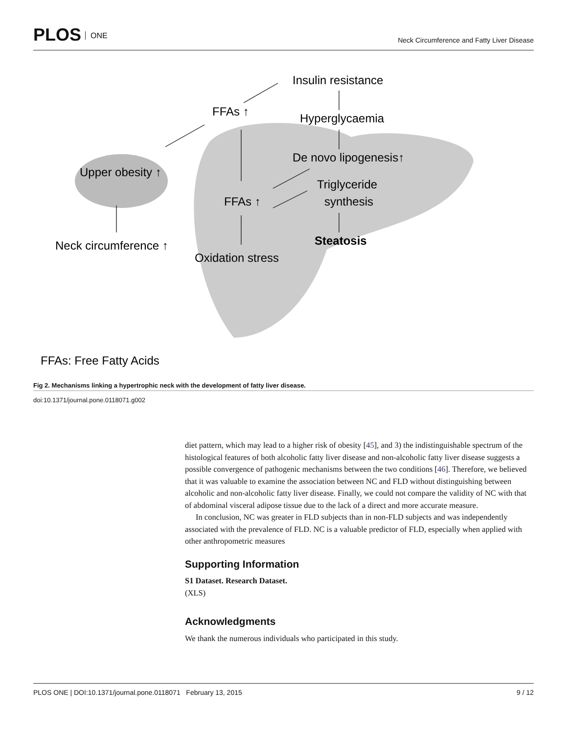PLOS ONE
Neck Circumference and Fatty Liver Disease
Insulin resistance
FFAs ↑
Hyperglycaemia
De novo lipogenesis↑
Upper obesity ↑
Triglyceride
synthesis
FFAs ↑
Neck circumference ↑
Steatosis
Oxidation stress
FFAs: Free Fatty Acids
Fig 2. Mechanisms linking a hypertrophic neck with the development of fatty liver disease.
doi:10.1371/journal.pone.0118071.g002
diet pattern, which may lead to a higher risk of obesity [45], and 3) the indistinguishable spectrum of the histological features of both alcoholic fatty liver disease and non-alcoholic fatty liver disease suggests a possible convergence of pathogenic mechanisms between the two conditions [46]. Therefore, we believed that it was valuable to examine the association between NC and FLD without distinguishing between alcoholic and non-alcoholic fatty liver disease. Finally, we could not compare the validity of NC with that of abdominal visceral adipose tissue due to the lack of a direct and more accurate measure.
In conclusion, NC was greater in FLD subjects than in non-FLD subjects and was independently associated with the prevalence of FLD. NC is a valuable predictor of FLD, especially when applied with other anthropometric measures
Supporting Information
S1 Dataset. Research Dataset.
(XLS)
Acknowledgments
We thank the numerous individuals who participated in this study.
PLOS ONE | DOI:10.1371/journal.pone.0118071 February 13, 2015 9 / 12